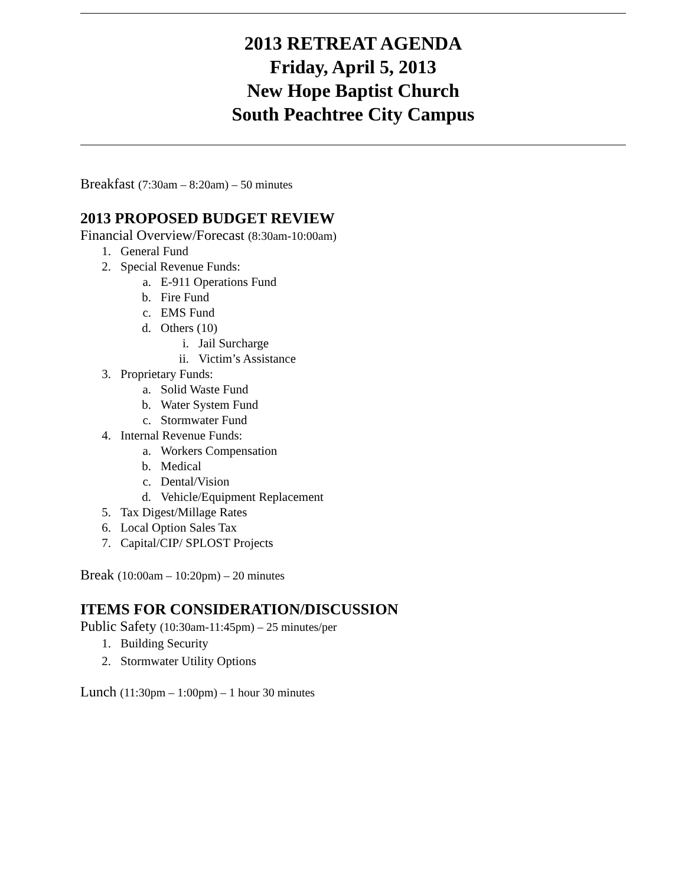2013 RETREAT AGENDA
Friday, April 5, 2013
New Hope Baptist Church
South Peachtree City Campus
Breakfast (7:30am – 8:20am) – 50 minutes
2013 PROPOSED BUDGET REVIEW
Financial Overview/Forecast (8:30am-10:00am)
1. General Fund
2. Special Revenue Funds:
a. E-911 Operations Fund
b. Fire Fund
c. EMS Fund
d. Others (10)
i. Jail Surcharge
ii. Victim’s Assistance
3. Proprietary Funds:
a. Solid Waste Fund
b. Water System Fund
c. Stormwater Fund
4. Internal Revenue Funds:
a. Workers Compensation
b. Medical
c. Dental/Vision
d. Vehicle/Equipment Replacement
5. Tax Digest/Millage Rates
6. Local Option Sales Tax
7. Capital/CIP/ SPLOST Projects
Break (10:00am – 10:20pm) – 20 minutes
ITEMS FOR CONSIDERATION/DISCUSSION
Public Safety (10:30am-11:45pm) – 25 minutes/per
1. Building Security
2. Stormwater Utility Options
Lunch (11:30pm – 1:00pm) – 1 hour 30 minutes